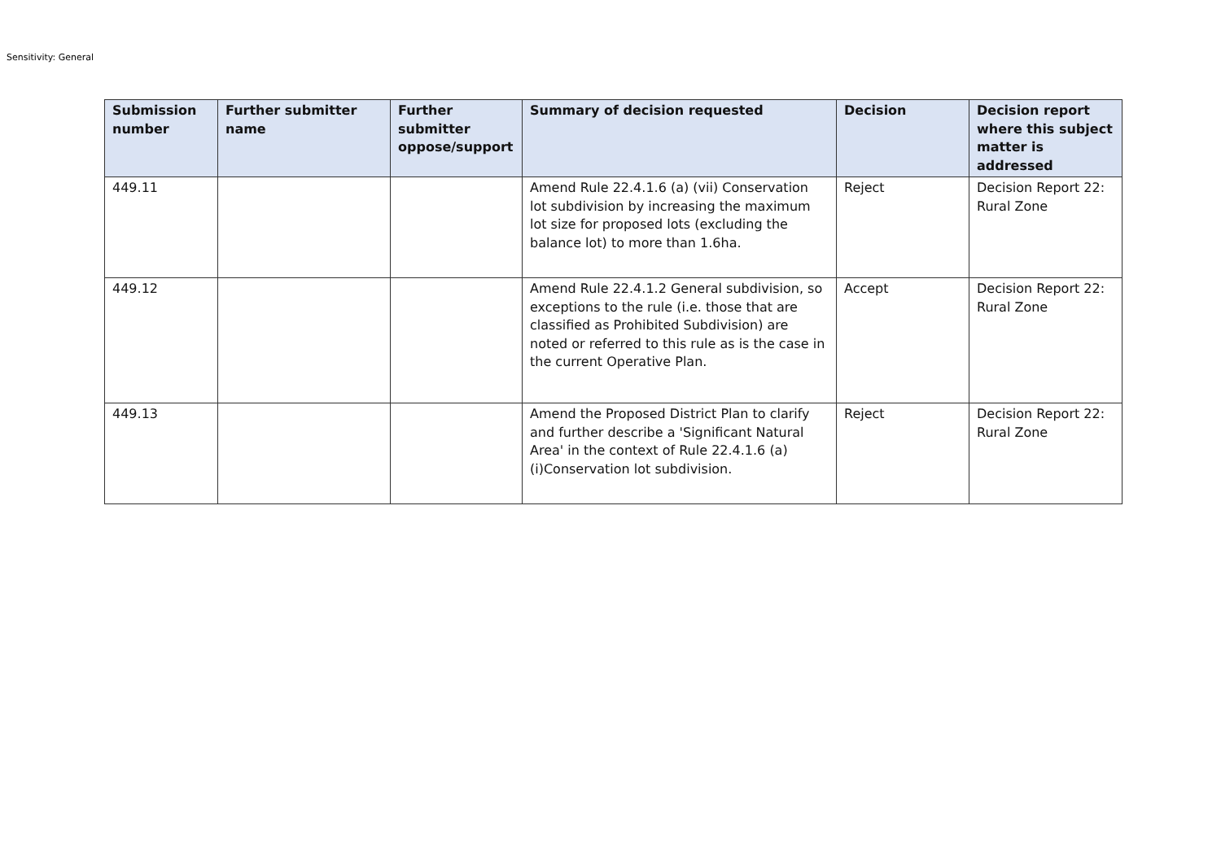Sensitivity: General
| Submission number | Further submitter name | Further submitter oppose/support | Summary of decision requested | Decision | Decision report where this subject matter is addressed |
| --- | --- | --- | --- | --- | --- |
| 449.11 | | | Amend Rule 22.4.1.6 (a) (vii) Conservation lot subdivision by increasing the maximum lot size for proposed lots (excluding the balance lot) to more than 1.6ha. | Reject | Decision Report 22: Rural Zone |
| 449.12 | | | Amend Rule 22.4.1.2 General subdivision, so exceptions to the rule (i.e. those that are classified as Prohibited Subdivision) are noted or referred to this rule as is the case in the current Operative Plan. | Accept | Decision Report 22: Rural Zone |
| 449.13 | | | Amend the Proposed District Plan to clarify and further describe a 'Significant Natural Area' in the context of Rule 22.4.1.6 (a) (i)Conservation lot subdivision. | Reject | Decision Report 22: Rural Zone |